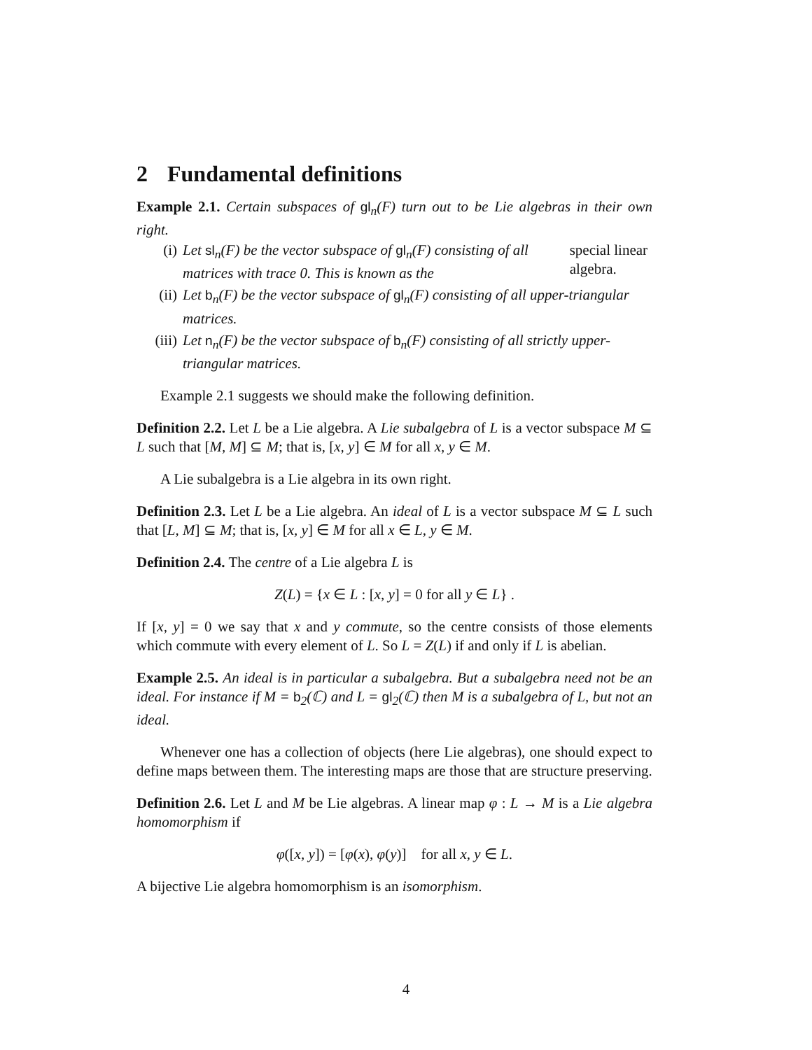2 Fundamental definitions
Example 2.1. Certain subspaces of gl<sub>n</sub>(F) turn out to be Lie algebras in their own right.
(i) Let sl<sub>n</sub>(F) be the vector subspace of gl<sub>n</sub>(F) consisting of all matrices with trace 0. This is known as the special linear algebra.
(ii) Let b<sub>n</sub>(F) be the vector subspace of gl<sub>n</sub>(F) consisting of all upper-triangular matrices.
(iii) Let n<sub>n</sub>(F) be the vector subspace of b<sub>n</sub>(F) consisting of all strictly upper-triangular matrices.
Example 2.1 suggests we should make the following definition.
Definition 2.2. Let L be a Lie algebra. A Lie subalgebra of L is a vector subspace M ⊆ L such that [M, M] ⊆ M; that is, [x, y] ∈ M for all x, y ∈ M.
A Lie subalgebra is a Lie algebra in its own right.
Definition 2.3. Let L be a Lie algebra. An ideal of L is a vector subspace M ⊆ L such that [L, M] ⊆ M; that is, [x, y] ∈ M for all x ∈ L, y ∈ M.
Definition 2.4. The centre of a Lie algebra L is
Z(L) = {x ∈ L : [x, y] = 0 for all y ∈ L} .
If [x, y] = 0 we say that x and y commute, so the centre consists of those elements which commute with every element of L. So L = Z(L) if and only if L is abelian.
Example 2.5. An ideal is in particular a subalgebra. But a subalgebra need not be an ideal. For instance if M = b<sub>2</sub>(ℂ) and L = gl<sub>2</sub>(ℂ) then M is a subalgebra of L, but not an ideal.
Whenever one has a collection of objects (here Lie algebras), one should expect to define maps between them. The interesting maps are those that are structure preserving.
Definition 2.6. Let L and M be Lie algebras. A linear map φ : L → M is a Lie algebra homomorphism if
φ([x, y]) = [φ(x), φ(y)] for all x, y ∈ L.
A bijective Lie algebra homomorphism is an isomorphism.
4